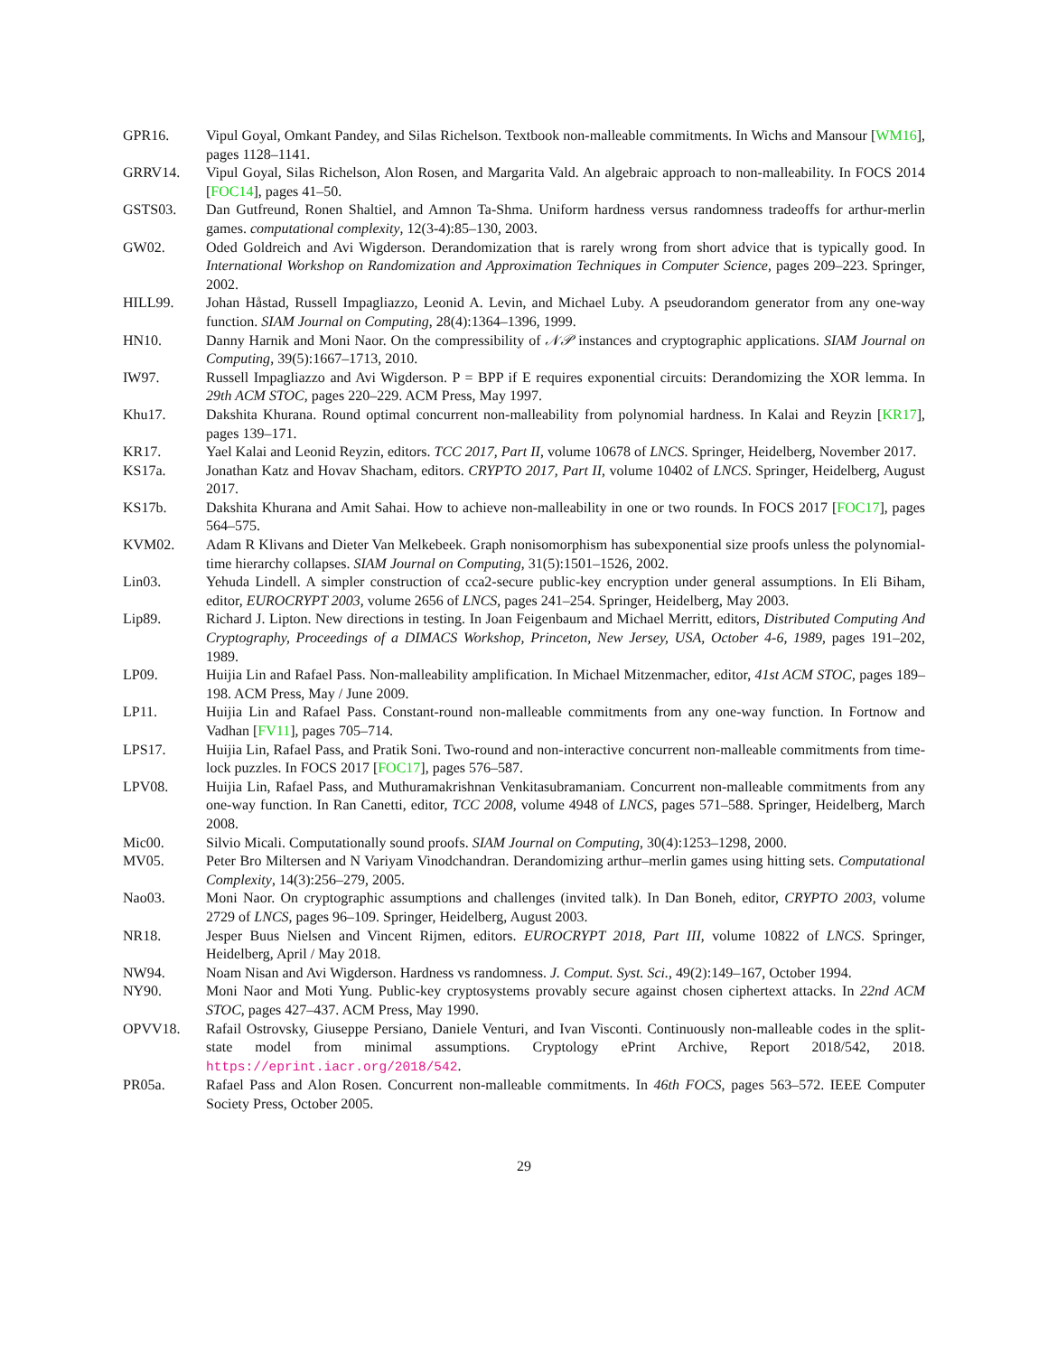GPR16. Vipul Goyal, Omkant Pandey, and Silas Richelson. Textbook non-malleable commitments. In Wichs and Mansour [WM16], pages 1128–1141.
GRRV14. Vipul Goyal, Silas Richelson, Alon Rosen, and Margarita Vald. An algebraic approach to non-malleability. In FOCS 2014 [FOC14], pages 41–50.
GSTS03. Dan Gutfreund, Ronen Shaltiel, and Amnon Ta-Shma. Uniform hardness versus randomness tradeoffs for arthur-merlin games. computational complexity, 12(3-4):85–130, 2003.
GW02. Oded Goldreich and Avi Wigderson. Derandomization that is rarely wrong from short advice that is typically good. In International Workshop on Randomization and Approximation Techniques in Computer Science, pages 209–223. Springer, 2002.
HILL99. Johan Håstad, Russell Impagliazzo, Leonid A. Levin, and Michael Luby. A pseudorandom generator from any one-way function. SIAM Journal on Computing, 28(4):1364–1396, 1999.
HN10. Danny Harnik and Moni Naor. On the compressibility of 𝒩𝒫 instances and cryptographic applications. SIAM Journal on Computing, 39(5):1667–1713, 2010.
IW97. Russell Impagliazzo and Avi Wigderson. P = BPP if E requires exponential circuits: Derandomizing the XOR lemma. In 29th ACM STOC, pages 220–229. ACM Press, May 1997.
Khu17. Dakshita Khurana. Round optimal concurrent non-malleability from polynomial hardness. In Kalai and Reyzin [KR17], pages 139–171.
KR17. Yael Kalai and Leonid Reyzin, editors. TCC 2017, Part II, volume 10678 of LNCS. Springer, Heidelberg, November 2017.
KS17a. Jonathan Katz and Hovav Shacham, editors. CRYPTO 2017, Part II, volume 10402 of LNCS. Springer, Heidelberg, August 2017.
KS17b. Dakshita Khurana and Amit Sahai. How to achieve non-malleability in one or two rounds. In FOCS 2017 [FOC17], pages 564–575.
KVM02. Adam R Klivans and Dieter Van Melkebeek. Graph nonisomorphism has subexponential size proofs unless the polynomial-time hierarchy collapses. SIAM Journal on Computing, 31(5):1501–1526, 2002.
Lin03. Yehuda Lindell. A simpler construction of cca2-secure public-key encryption under general assumptions. In Eli Biham, editor, EUROCRYPT 2003, volume 2656 of LNCS, pages 241–254. Springer, Heidelberg, May 2003.
Lip89. Richard J. Lipton. New directions in testing. In Joan Feigenbaum and Michael Merritt, editors, Distributed Computing And Cryptography, Proceedings of a DIMACS Workshop, Princeton, New Jersey, USA, October 4-6, 1989, pages 191–202, 1989.
LP09. Huijia Lin and Rafael Pass. Non-malleability amplification. In Michael Mitzenmacher, editor, 41st ACM STOC, pages 189–198. ACM Press, May / June 2009.
LP11. Huijia Lin and Rafael Pass. Constant-round non-malleable commitments from any one-way function. In Fortnow and Vadhan [FV11], pages 705–714.
LPS17. Huijia Lin, Rafael Pass, and Pratik Soni. Two-round and non-interactive concurrent non-malleable commitments from time-lock puzzles. In FOCS 2017 [FOC17], pages 576–587.
LPV08. Huijia Lin, Rafael Pass, and Muthuramakrishnan Venkitasubramaniam. Concurrent non-malleable commitments from any one-way function. In Ran Canetti, editor, TCC 2008, volume 4948 of LNCS, pages 571–588. Springer, Heidelberg, March 2008.
Mic00. Silvio Micali. Computationally sound proofs. SIAM Journal on Computing, 30(4):1253–1298, 2000.
MV05. Peter Bro Miltersen and N Variyam Vinodchandran. Derandomizing arthur–merlin games using hitting sets. Computational Complexity, 14(3):256–279, 2005.
Nao03. Moni Naor. On cryptographic assumptions and challenges (invited talk). In Dan Boneh, editor, CRYPTO 2003, volume 2729 of LNCS, pages 96–109. Springer, Heidelberg, August 2003.
NR18. Jesper Buus Nielsen and Vincent Rijmen, editors. EUROCRYPT 2018, Part III, volume 10822 of LNCS. Springer, Heidelberg, April / May 2018.
NW94. Noam Nisan and Avi Wigderson. Hardness vs randomness. J. Comput. Syst. Sci., 49(2):149–167, October 1994.
NY90. Moni Naor and Moti Yung. Public-key cryptosystems provably secure against chosen ciphertext attacks. In 22nd ACM STOC, pages 427–437. ACM Press, May 1990.
OPVV18. Rafail Ostrovsky, Giuseppe Persiano, Daniele Venturi, and Ivan Visconti. Continuously non-malleable codes in the split-state model from minimal assumptions. Cryptology ePrint Archive, Report 2018/542, 2018. https://eprint.iacr.org/2018/542.
PR05a. Rafael Pass and Alon Rosen. Concurrent non-malleable commitments. In 46th FOCS, pages 563–572. IEEE Computer Society Press, October 2005.
29